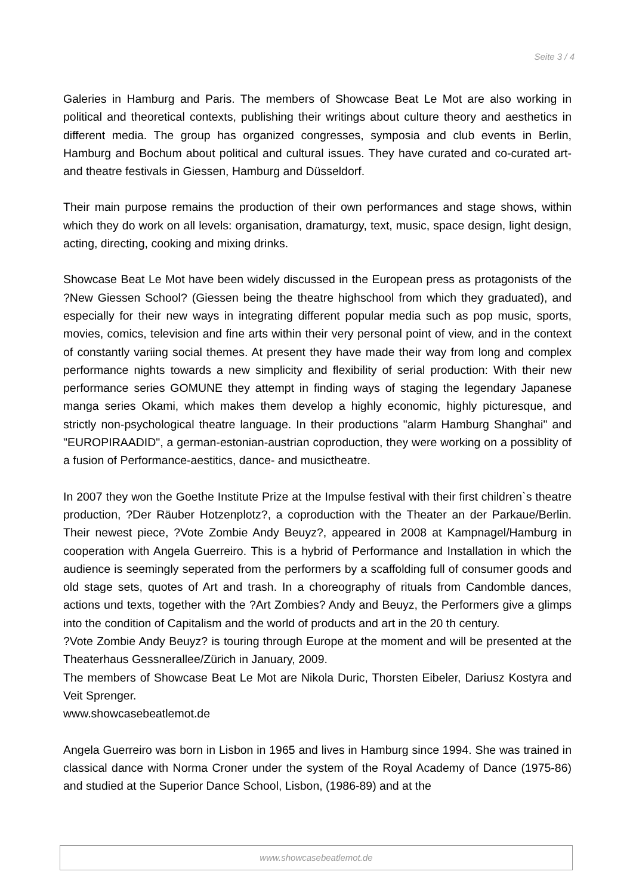Seite 3 / 4
Galeries in Hamburg and Paris. The members of Showcase Beat Le Mot are also working in political and theoretical contexts, publishing their writings about culture theory and aesthetics in different media. The group has organized congresses, symposia and club events in Berlin, Hamburg and Bochum about political and cultural issues. They have curated and co-curated art- and theatre festivals in Giessen, Hamburg and Düsseldorf.
Their main purpose remains the production of their own performances and stage shows, within which they do work on all levels: organisation, dramaturgy, text, music, space design, light design, acting, directing, cooking and mixing drinks.
Showcase Beat Le Mot have been widely discussed in the European press as protagonists of the ?New Giessen School? (Giessen being the theatre highschool from which they graduated), and especially for their new ways in integrating different popular media such as pop music, sports, movies, comics, television and fine arts within their very personal point of view, and in the context of constantly variing social themes. At present they have made their way from long and complex performance nights towards a new simplicity and flexibility of serial production: With their new performance series GOMUNE they attempt in finding ways of staging the legendary Japanese manga series Okami, which makes them develop a highly economic, highly picturesque, and strictly non-psychological theatre language. In their productions "alarm Hamburg Shanghai" and "EUROPIRAADID", a german-estonian-austrian coproduction, they were working on a possiblity of a fusion of Performance-aestitics, dance- and musictheatre.
In 2007 they won the Goethe Institute Prize at the Impulse festival with their first children`s theatre production, ?Der Räuber Hotzenplotz?, a coproduction with the Theater an der Parkaue/Berlin. Their newest piece, ?Vote Zombie Andy Beuyz?, appeared in 2008 at Kampnagel/Hamburg in cooperation with Angela Guerreiro. This is a hybrid of Performance and Installation in which the audience is seemingly seperated from the performers by a scaffolding full of consumer goods and old stage sets, quotes of Art and trash. In a choreography of rituals from Candomble dances, actions und texts, together with the ?Art Zombies? Andy and Beuyz, the Performers give a glimps into the condition of Capitalism and the world of products and art in the 20 th century.
?Vote Zombie Andy Beuyz? is touring through Europe at the moment and will be presented at the Theaterhaus Gessnerallee/Zürich in January, 2009.
The members of Showcase Beat Le Mot are Nikola Duric, Thorsten Eibeler, Dariusz Kostyra and Veit Sprenger.
www.showcasebeatlemot.de
Angela Guerreiro was born in Lisbon in 1965 and lives in Hamburg since 1994. She was trained in classical dance with Norma Croner under the system of the Royal Academy of Dance (1975-86) and studied at the Superior Dance School, Lisbon, (1986-89) and at the
www.showcasebeatlemot.de